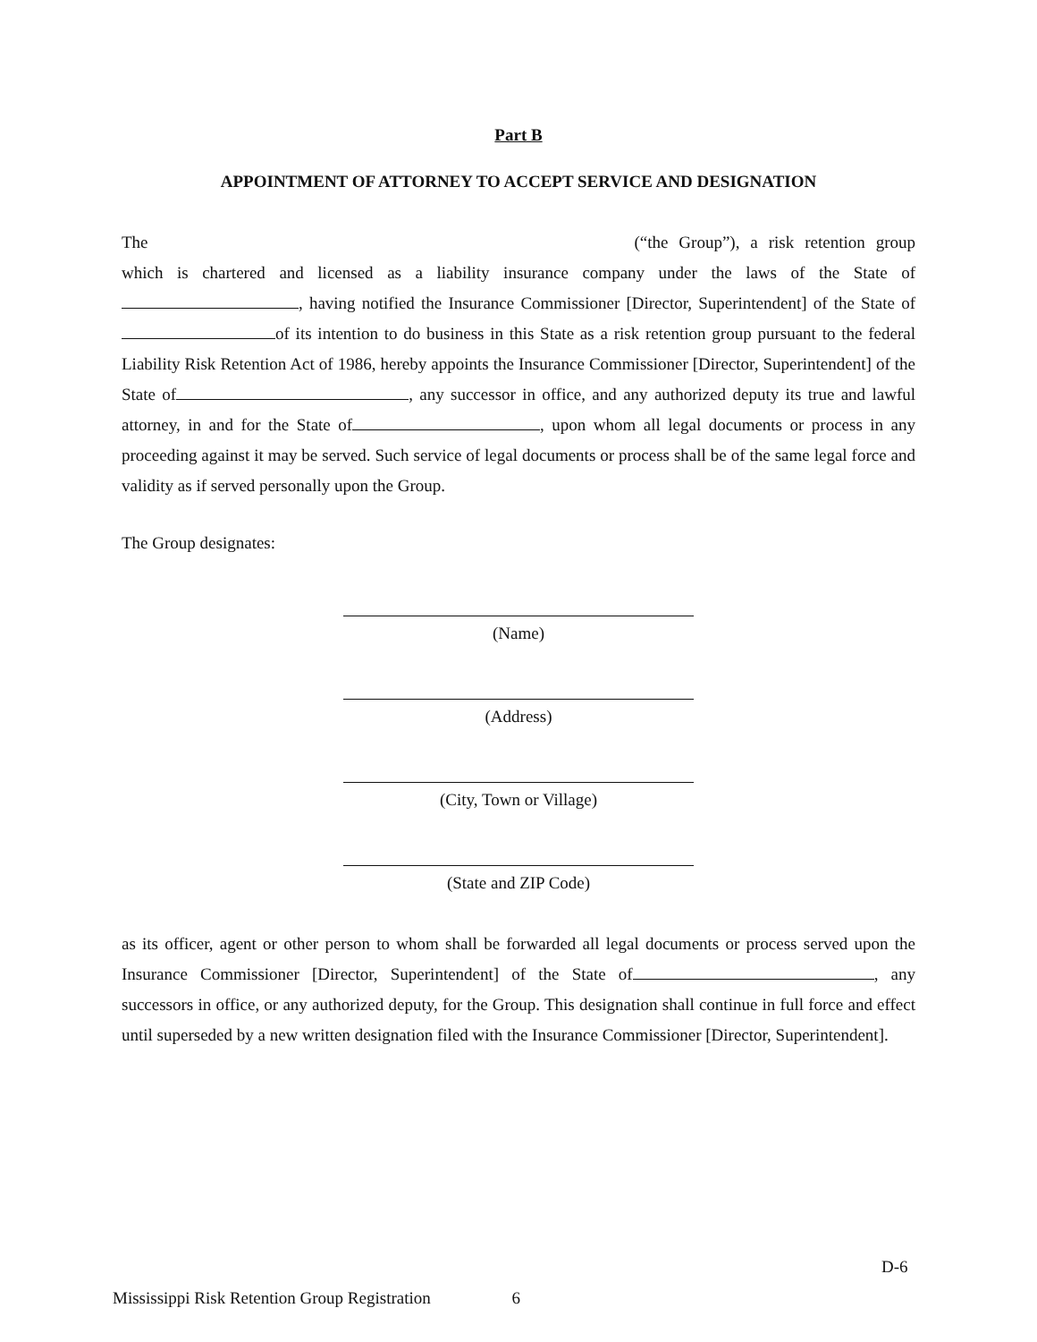Part B
APPOINTMENT OF ATTORNEY TO ACCEPT SERVICE AND DESIGNATION
The (“the Group”), a risk retention group which is chartered and licensed as a liability insurance company under the laws of the State of , having notified the Insurance Commissioner [Director, Superintendent] of the State of of its intention to do business in this State as a risk retention group pursuant to the federal Liability Risk Retention Act of 1986, hereby appoints the Insurance Commissioner [Director, Superintendent] of the State of , any successor in office, and any authorized deputy its true and lawful attorney, in and for the State of , upon whom all legal documents or process in any proceeding against it may be served. Such service of legal documents or process shall be of the same legal force and validity as if served personally upon the Group.
The Group designates:
(Name)
(Address)
(City, Town or Village)
(State and ZIP Code)
as its officer, agent or other person to whom shall be forwarded all legal documents or process served upon the Insurance Commissioner [Director, Superintendent] of the State of , any successors in office, or any authorized deputy, for the Group. This designation shall continue in full force and effect until superseded by a new written designation filed with the Insurance Commissioner [Director, Superintendent].
D-6
Mississippi Risk Retention Group Registration 6